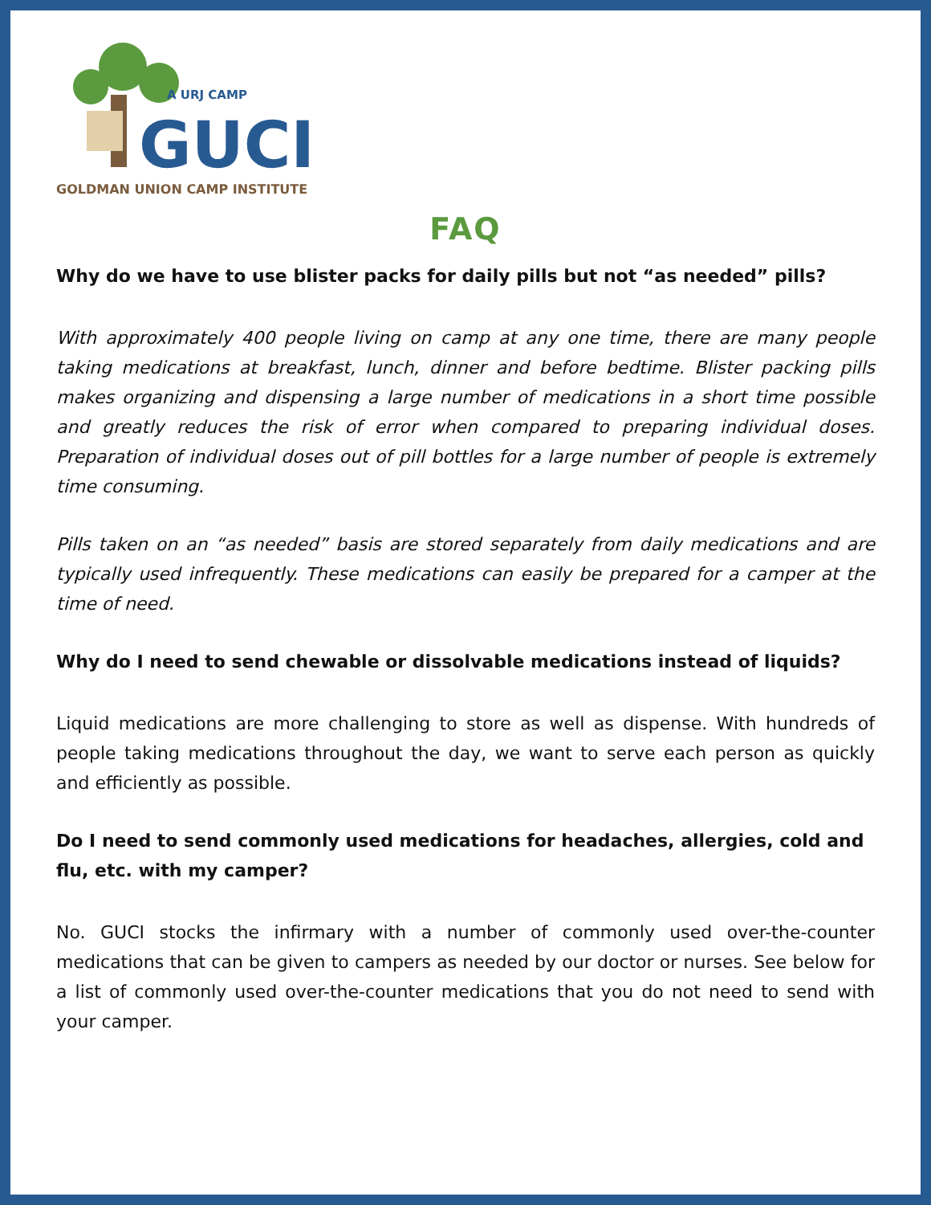A URJ CAMP
GUCI
GOLDMAN UNION CAMP INSTITUTE
FAQ
Why do we have to use blister packs for daily pills but not “as needed” pills?
With approximately 400 people living on camp at any one time, there are many people taking medications at breakfast, lunch, dinner and before bedtime. Blister packing pills makes organizing and dispensing a large number of medications in a short time possible and greatly reduces the risk of error when compared to preparing individual doses. Preparation of individual doses out of pill bottles for a large number of people is extremely time consuming.
Pills taken on an “as needed” basis are stored separately from daily medications and are typically used infrequently. These medications can easily be prepared for a camper at the time of need.
Why do I need to send chewable or dissolvable medications instead of liquids?
Liquid medications are more challenging to store as well as dispense. With hundreds of people taking medications throughout the day, we want to serve each person as quickly and efficiently as possible.
Do I need to send commonly used medications for headaches, allergies, cold and flu, etc. with my camper?
No. GUCI stocks the infirmary with a number of commonly used over-the-counter medications that can be given to campers as needed by our doctor or nurses. See below for a list of commonly used over-the-counter medications that you do not need to send with your camper.